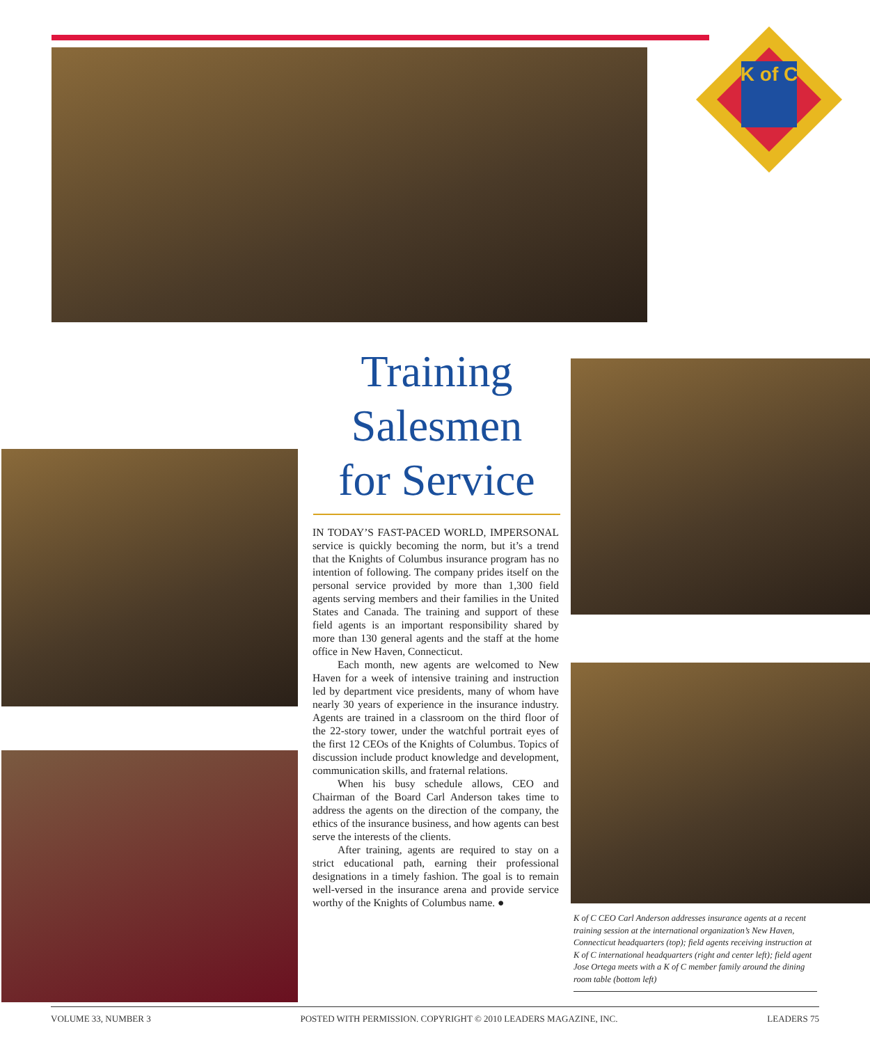K of C
Training
Salesmen
for Service
IN TODAY’S FAST-PACED WORLD, IMPERSONAL service is quickly becoming the norm, but it’s a trend that the Knights of Columbus insurance program has no intention of following. The company prides itself on the personal service provided by more than 1,300 field agents serving members and their families in the United States and Canada. The training and support of these field agents is an important responsibility shared by more than 130 general agents and the staff at the home office in New Haven, Connecticut.
Each month, new agents are welcomed to New Haven for a week of intensive training and instruction led by department vice presidents, many of whom have nearly 30 years of experience in the insurance industry. Agents are trained in a classroom on the third floor of the 22-story tower, under the watchful portrait eyes of the first 12 CEOs of the Knights of Columbus. Topics of discussion include product knowledge and development, communication skills, and fraternal relations.
When his busy schedule allows, CEO and Chairman of the Board Carl Anderson takes time to address the agents on the direction of the company, the ethics of the insurance business, and how agents can best serve the interests of the clients.
After training, agents are required to stay on a strict educational path, earning their professional designations in a timely fashion. The goal is to remain well-versed in the insurance arena and provide service worthy of the Knights of Columbus name. ●
K of C CEO Carl Anderson addresses insurance agents at a recent training session at the international organization’s New Haven, Connecticut headquarters (top); field agents receiving instruction at K of C international headquarters (right and center left); field agent Jose Ortega meets with a K of C member family around the dining room table (bottom left)
VOLUME 33, NUMBER 3 POSTED WITH PERMISSION. COPYRIGHT © 2010 LEADERS MAGAZINE, INC. LEADERS 75